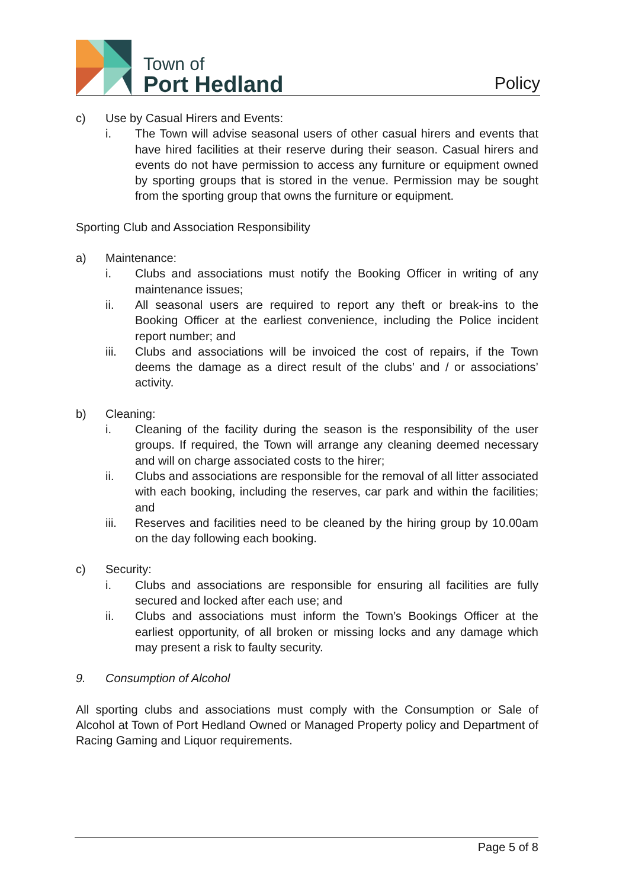Town of
Port Hedland
Policy
c) Use by Casual Hirers and Events:
i. The Town will advise seasonal users of other casual hirers and events that have hired facilities at their reserve during their season. Casual hirers and events do not have permission to access any furniture or equipment owned by sporting groups that is stored in the venue. Permission may be sought from the sporting group that owns the furniture or equipment.
Sporting Club and Association Responsibility
a) Maintenance:
i. Clubs and associations must notify the Booking Officer in writing of any maintenance issues;
ii. All seasonal users are required to report any theft or break-ins to the Booking Officer at the earliest convenience, including the Police incident report number; and
iii. Clubs and associations will be invoiced the cost of repairs, if the Town deems the damage as a direct result of the clubs’ and / or associations’ activity.
b) Cleaning:
i. Cleaning of the facility during the season is the responsibility of the user groups. If required, the Town will arrange any cleaning deemed necessary and will on charge associated costs to the hirer;
ii. Clubs and associations are responsible for the removal of all litter associated with each booking, including the reserves, car park and within the facilities; and
iii. Reserves and facilities need to be cleaned by the hiring group by 10.00am on the day following each booking.
c) Security:
i. Clubs and associations are responsible for ensuring all facilities are fully secured and locked after each use; and
ii. Clubs and associations must inform the Town’s Bookings Officer at the earliest opportunity, of all broken or missing locks and any damage which may present a risk to faulty security.
9. Consumption of Alcohol
All sporting clubs and associations must comply with the Consumption or Sale of Alcohol at Town of Port Hedland Owned or Managed Property policy and Department of Racing Gaming and Liquor requirements.
Page 5 of 8